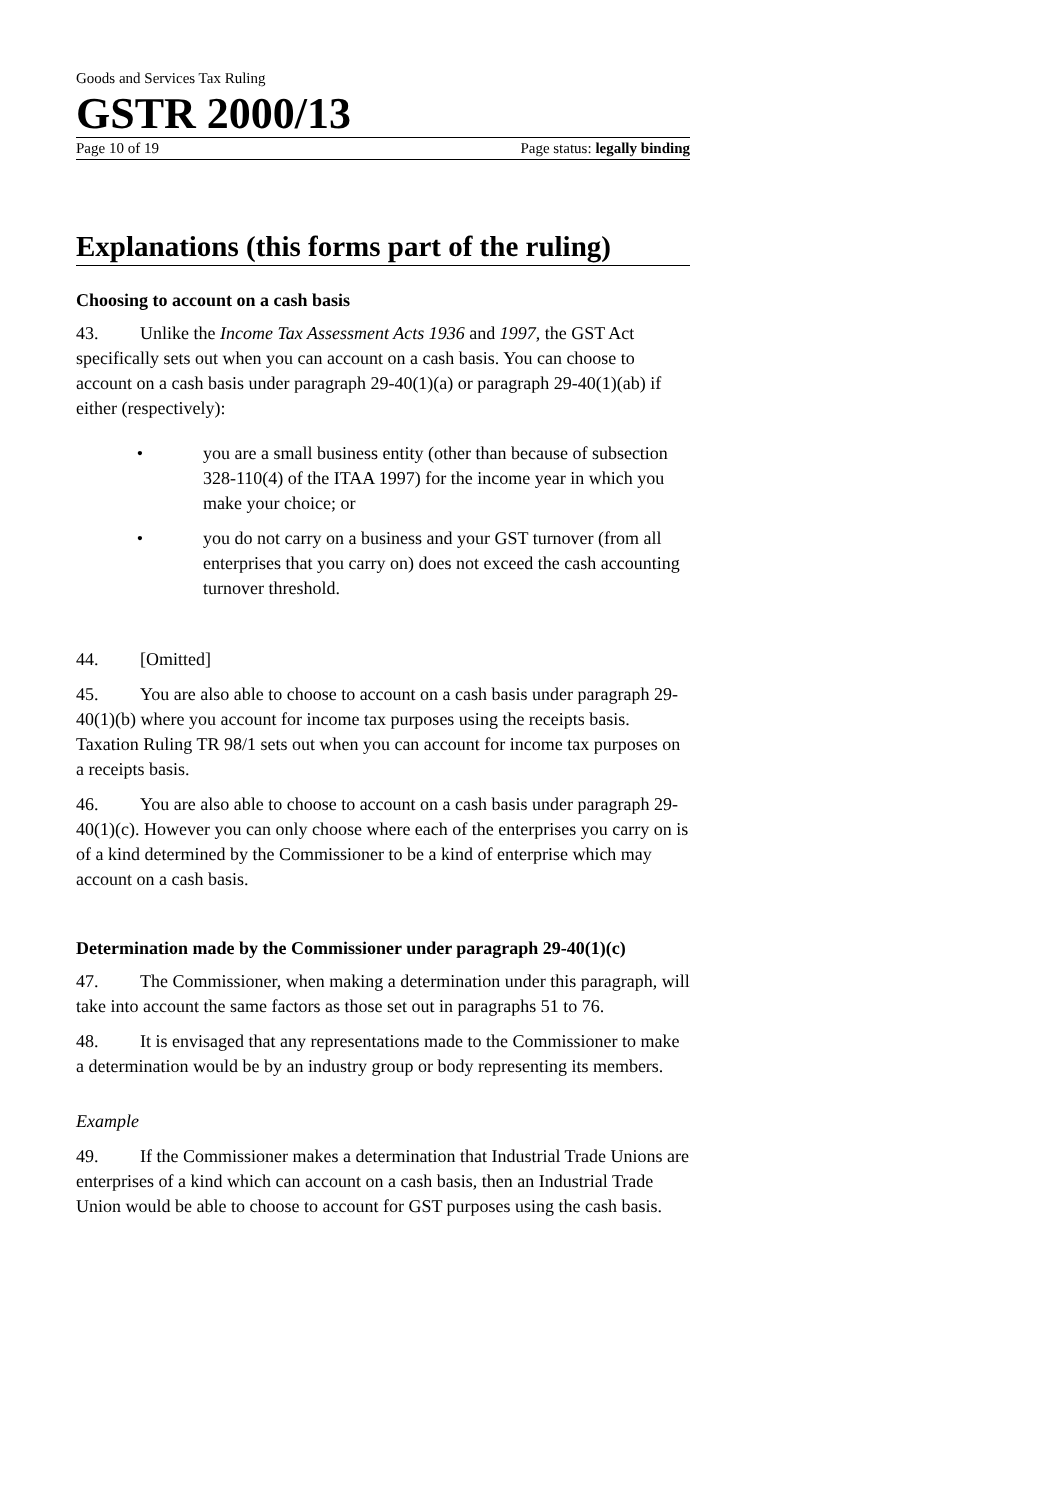Goods and Services Tax Ruling
GSTR 2000/13
Page 10 of 19 Page status: legally binding
Explanations (this forms part of the ruling)
Choosing to account on a cash basis
43. Unlike the Income Tax Assessment Acts 1936 and 1997, the GST Act specifically sets out when you can account on a cash basis. You can choose to account on a cash basis under paragraph 29-40(1)(a) or paragraph 29-40(1)(ab) if either (respectively):
• you are a small business entity (other than because of subsection 328-110(4) of the ITAA 1997) for the income year in which you make your choice; or
• you do not carry on a business and your GST turnover (from all enterprises that you carry on) does not exceed the cash accounting turnover threshold.
44. [Omitted]
45. You are also able to choose to account on a cash basis under paragraph 29-40(1)(b) where you account for income tax purposes using the receipts basis. Taxation Ruling TR 98/1 sets out when you can account for income tax purposes on a receipts basis.
46. You are also able to choose to account on a cash basis under paragraph 29-40(1)(c). However you can only choose where each of the enterprises you carry on is of a kind determined by the Commissioner to be a kind of enterprise which may account on a cash basis.
Determination made by the Commissioner under paragraph 29-40(1)(c)
47. The Commissioner, when making a determination under this paragraph, will take into account the same factors as those set out in paragraphs 51 to 76.
48. It is envisaged that any representations made to the Commissioner to make a determination would be by an industry group or body representing its members.
Example
49. If the Commissioner makes a determination that Industrial Trade Unions are enterprises of a kind which can account on a cash basis, then an Industrial Trade Union would be able to choose to account for GST purposes using the cash basis.